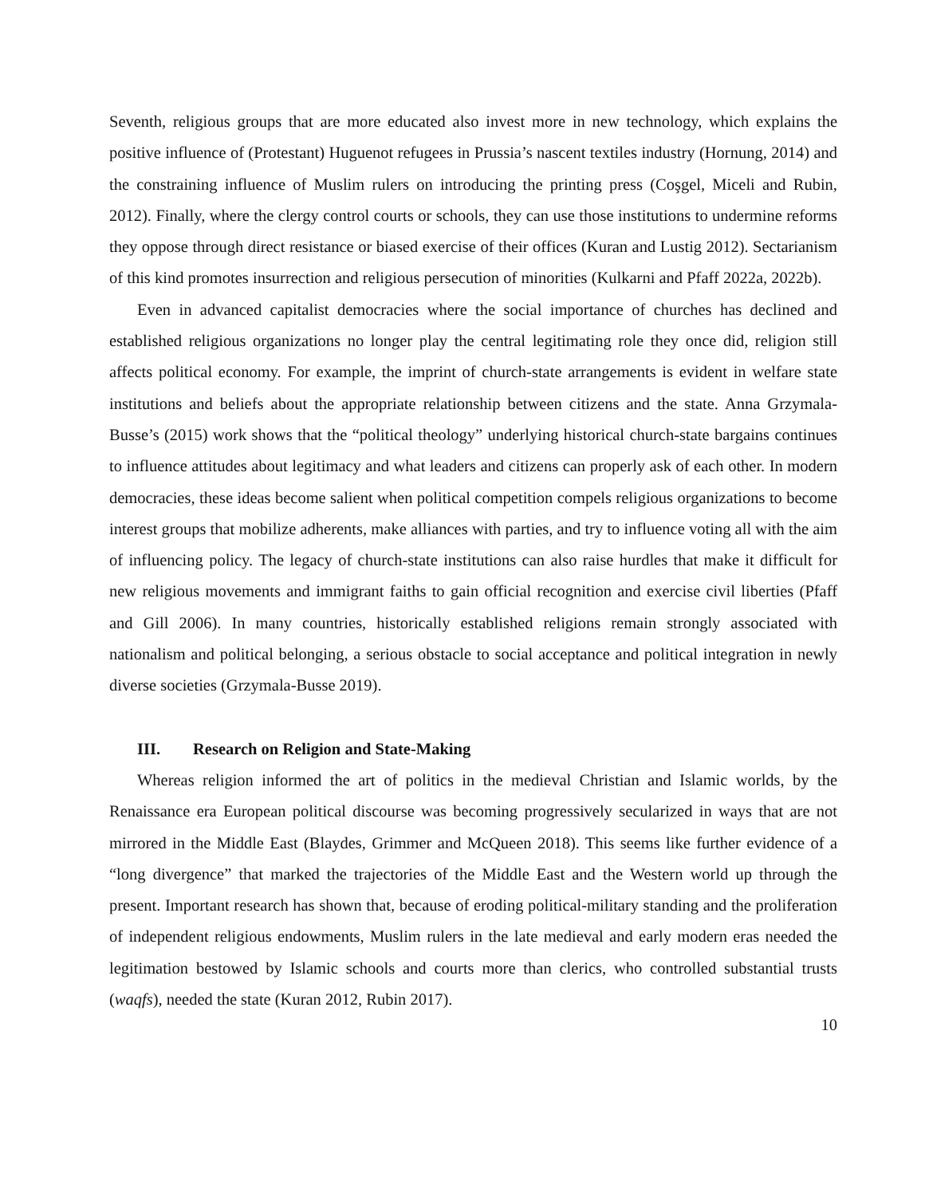Seventh, religious groups that are more educated also invest more in new technology, which explains the positive influence of (Protestant) Huguenot refugees in Prussia’s nascent textiles industry (Hornung, 2014) and the constraining influence of Muslim rulers on introducing the printing press (Coşgel, Miceli and Rubin, 2012). Finally, where the clergy control courts or schools, they can use those institutions to undermine reforms they oppose through direct resistance or biased exercise of their offices (Kuran and Lustig 2012). Sectarianism of this kind promotes insurrection and religious persecution of minorities (Kulkarni and Pfaff 2022a, 2022b).
Even in advanced capitalist democracies where the social importance of churches has declined and established religious organizations no longer play the central legitimating role they once did, religion still affects political economy. For example, the imprint of church-state arrangements is evident in welfare state institutions and beliefs about the appropriate relationship between citizens and the state. Anna Grzymala-Busse’s (2015) work shows that the “political theology” underlying historical church-state bargains continues to influence attitudes about legitimacy and what leaders and citizens can properly ask of each other. In modern democracies, these ideas become salient when political competition compels religious organizations to become interest groups that mobilize adherents, make alliances with parties, and try to influence voting all with the aim of influencing policy. The legacy of church-state institutions can also raise hurdles that make it difficult for new religious movements and immigrant faiths to gain official recognition and exercise civil liberties (Pfaff and Gill 2006). In many countries, historically established religions remain strongly associated with nationalism and political belonging, a serious obstacle to social acceptance and political integration in newly diverse societies (Grzymala-Busse 2019).
III. Research on Religion and State-Making
Whereas religion informed the art of politics in the medieval Christian and Islamic worlds, by the Renaissance era European political discourse was becoming progressively secularized in ways that are not mirrored in the Middle East (Blaydes, Grimmer and McQueen 2018). This seems like further evidence of a “long divergence” that marked the trajectories of the Middle East and the Western world up through the present. Important research has shown that, because of eroding political-military standing and the proliferation of independent religious endowments, Muslim rulers in the late medieval and early modern eras needed the legitimation bestowed by Islamic schools and courts more than clerics, who controlled substantial trusts (waqfs), needed the state (Kuran 2012, Rubin 2017).
10